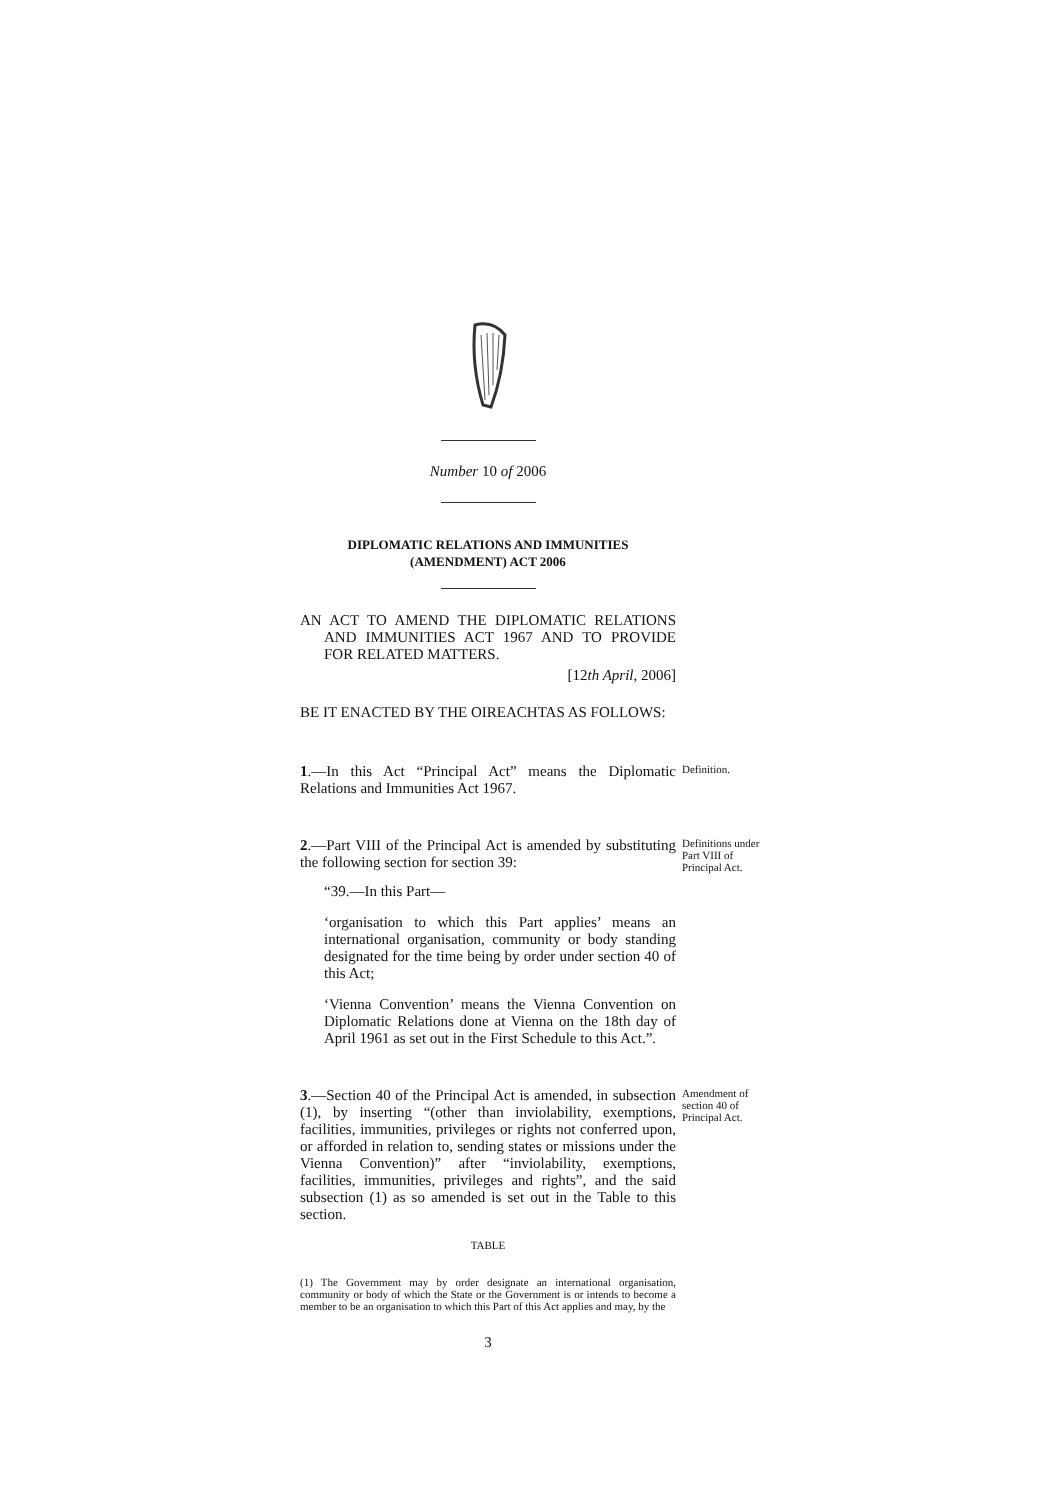Number 10 of 2006
DIPLOMATIC RELATIONS AND IMMUNITIES
(AMENDMENT) ACT 2006
AN ACT TO AMEND THE DIPLOMATIC RELATIONS AND IMMUNITIES ACT 1967 AND TO PROVIDE FOR RELATED MATTERS.
[12th April, 2006]
BE IT ENACTED BY THE OIREACHTAS AS FOLLOWS:
1.—In this Act “Principal Act” means the Diplomatic Relations and Immunities Act 1967.
Definition.
2.—Part VIII of the Principal Act is amended by substituting the following section for section 39:
Definitions under Part VIII of Principal Act.
“39.—In this Part—
‘organisation to which this Part applies’ means an international organisation, community or body standing designated for the time being by order under section 40 of this Act;
‘Vienna Convention’ means the Vienna Convention on Diplomatic Relations done at Vienna on the 18th day of April 1961 as set out in the First Schedule to this Act.”.
3.—Section 40 of the Principal Act is amended, in subsection (1), by inserting “(other than inviolability, exemptions, facilities, immunities, privileges or rights not conferred upon, or afforded in relation to, sending states or missions under the Vienna Convention)” after “inviolability, exemptions, facilities, immunities, privileges and rights”, and the said subsection (1) as so amended is set out in the Table to this section.
Amendment of section 40 of Principal Act.
TABLE
(1) The Government may by order designate an international organisation, community or body of which the State or the Government is or intends to become a member to be an organisation to which this Part of this Act applies and may, by the
3